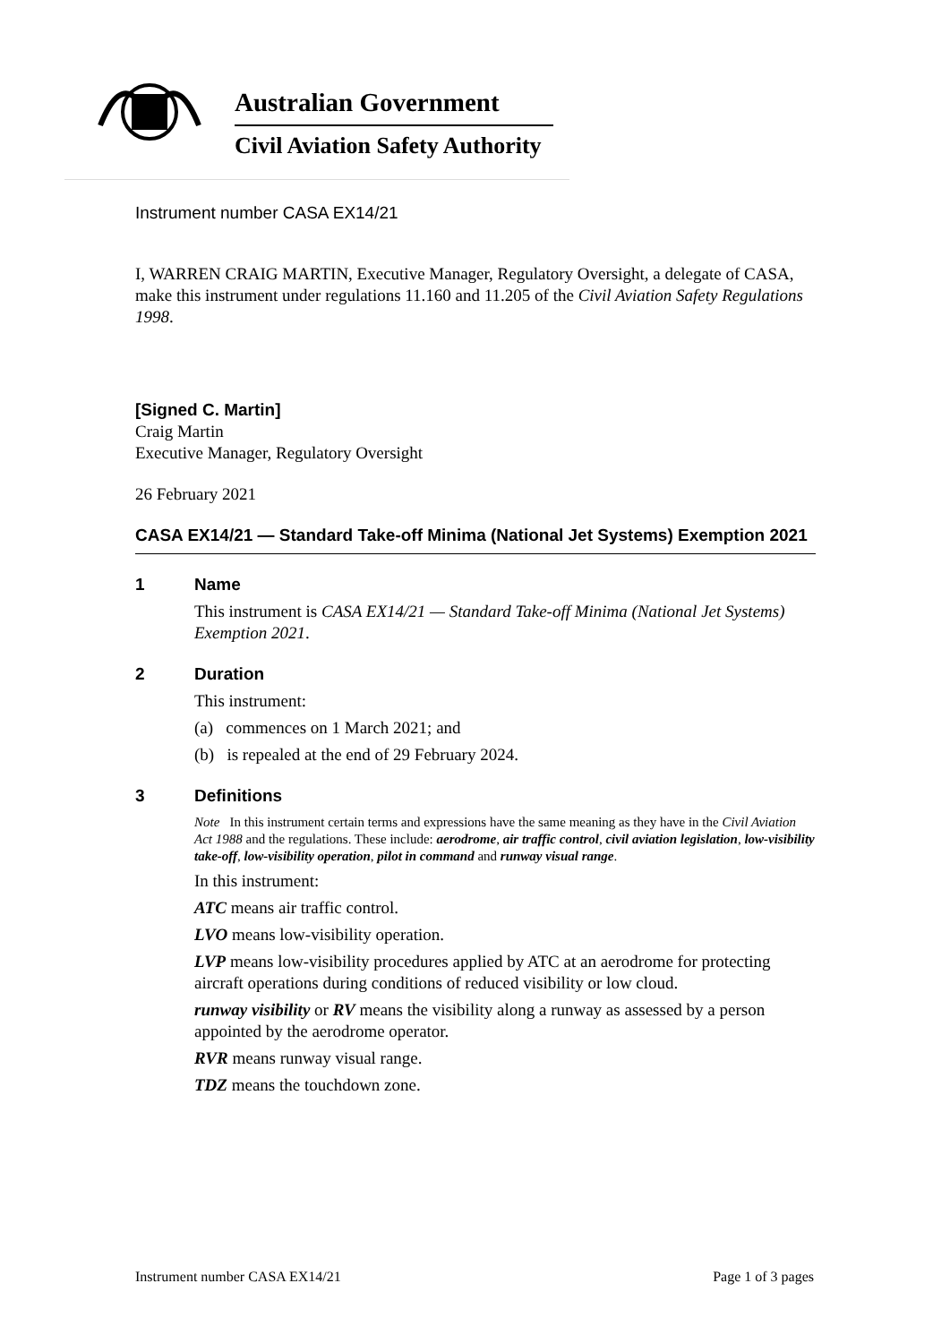Australian Government
Civil Aviation Safety Authority
Instrument number CASA EX14/21
I, WARREN CRAIG MARTIN, Executive Manager, Regulatory Oversight, a delegate of CASA, make this instrument under regulations 11.160 and 11.205 of the Civil Aviation Safety Regulations 1998.
[Signed C. Martin]
Craig Martin
Executive Manager, Regulatory Oversight
26 February 2021
CASA EX14/21 — Standard Take-off Minima (National Jet Systems) Exemption 2021
1 Name
This instrument is CASA EX14/21 — Standard Take-off Minima (National Jet Systems) Exemption 2021.
2 Duration
This instrument:
(a) commences on 1 March 2021; and
(b) is repealed at the end of 29 February 2024.
3 Definitions
Note In this instrument certain terms and expressions have the same meaning as they have in the Civil Aviation Act 1988 and the regulations. These include: aerodrome, air traffic control, civil aviation legislation, low-visibility take-off, low-visibility operation, pilot in command and runway visual range.
In this instrument:
ATC means air traffic control.
LVO means low-visibility operation.
LVP means low-visibility procedures applied by ATC at an aerodrome for protecting aircraft operations during conditions of reduced visibility or low cloud.
runway visibility or RV means the visibility along a runway as assessed by a person appointed by the aerodrome operator.
RVR means runway visual range.
TDZ means the touchdown zone.
Instrument number CASA EX14/21 Page 1 of 3 pages